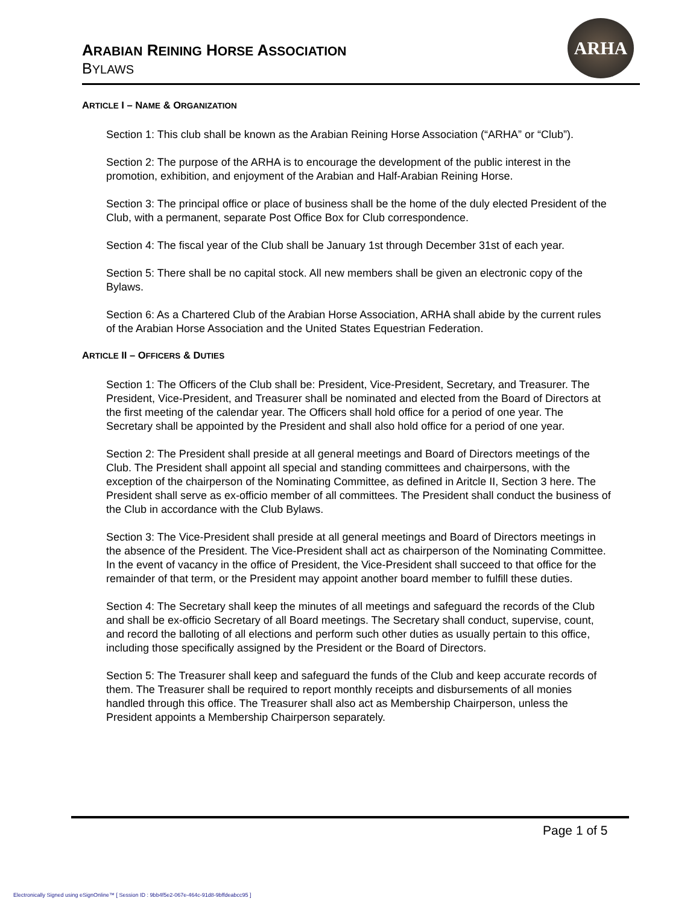ARABIAN REINING HORSE ASSOCIATION
BYLAWS
ARHA
ARTICLE I – NAME & ORGANIZATION
Section 1: This club shall be known as the Arabian Reining Horse Association (“ARHA” or “Club”).
Section 2: The purpose of the ARHA is to encourage the development of the public interest in the promotion, exhibition, and enjoyment of the Arabian and Half-Arabian Reining Horse.
Section 3: The principal office or place of business shall be the home of the duly elected President of the Club, with a permanent, separate Post Office Box for Club correspondence.
Section 4: The fiscal year of the Club shall be January 1st through December 31st of each year.
Section 5: There shall be no capital stock. All new members shall be given an electronic copy of the Bylaws.
Section 6: As a Chartered Club of the Arabian Horse Association, ARHA shall abide by the current rules of the Arabian Horse Association and the United States Equestrian Federation.
ARTICLE II – OFFICERS & DUTIES
Section 1: The Officers of the Club shall be: President, Vice-President, Secretary, and Treasurer. The President, Vice-President, and Treasurer shall be nominated and elected from the Board of Directors at the first meeting of the calendar year. The Officers shall hold office for a period of one year. The Secretary shall be appointed by the President and shall also hold office for a period of one year.
Section 2: The President shall preside at all general meetings and Board of Directors meetings of the Club. The President shall appoint all special and standing committees and chairpersons, with the exception of the chairperson of the Nominating Committee, as defined in Aritcle II, Section 3 here. The President shall serve as ex-officio member of all committees. The President shall conduct the business of the Club in accordance with the Club Bylaws.
Section 3: The Vice-President shall preside at all general meetings and Board of Directors meetings in the absence of the President. The Vice-President shall act as chairperson of the Nominating Committee. In the event of vacancy in the office of President, the Vice-President shall succeed to that office for the remainder of that term, or the President may appoint another board member to fulfill these duties.
Section 4: The Secretary shall keep the minutes of all meetings and safeguard the records of the Club and shall be ex-officio Secretary of all Board meetings. The Secretary shall conduct, supervise, count, and record the balloting of all elections and perform such other duties as usually pertain to this office, including those specifically assigned by the President or the Board of Directors.
Section 5: The Treasurer shall keep and safeguard the funds of the Club and keep accurate records of them. The Treasurer shall be required to report monthly receipts and disbursements of all monies handled through this office. The Treasurer shall also act as Membership Chairperson, unless the President appoints a Membership Chairperson separately.
Page 1 of 5
Electronically Signed using eSignOnline™ [ Session ID : 9bb4f5e2-067e-464c-91d8-9bffdeabcc95 ]